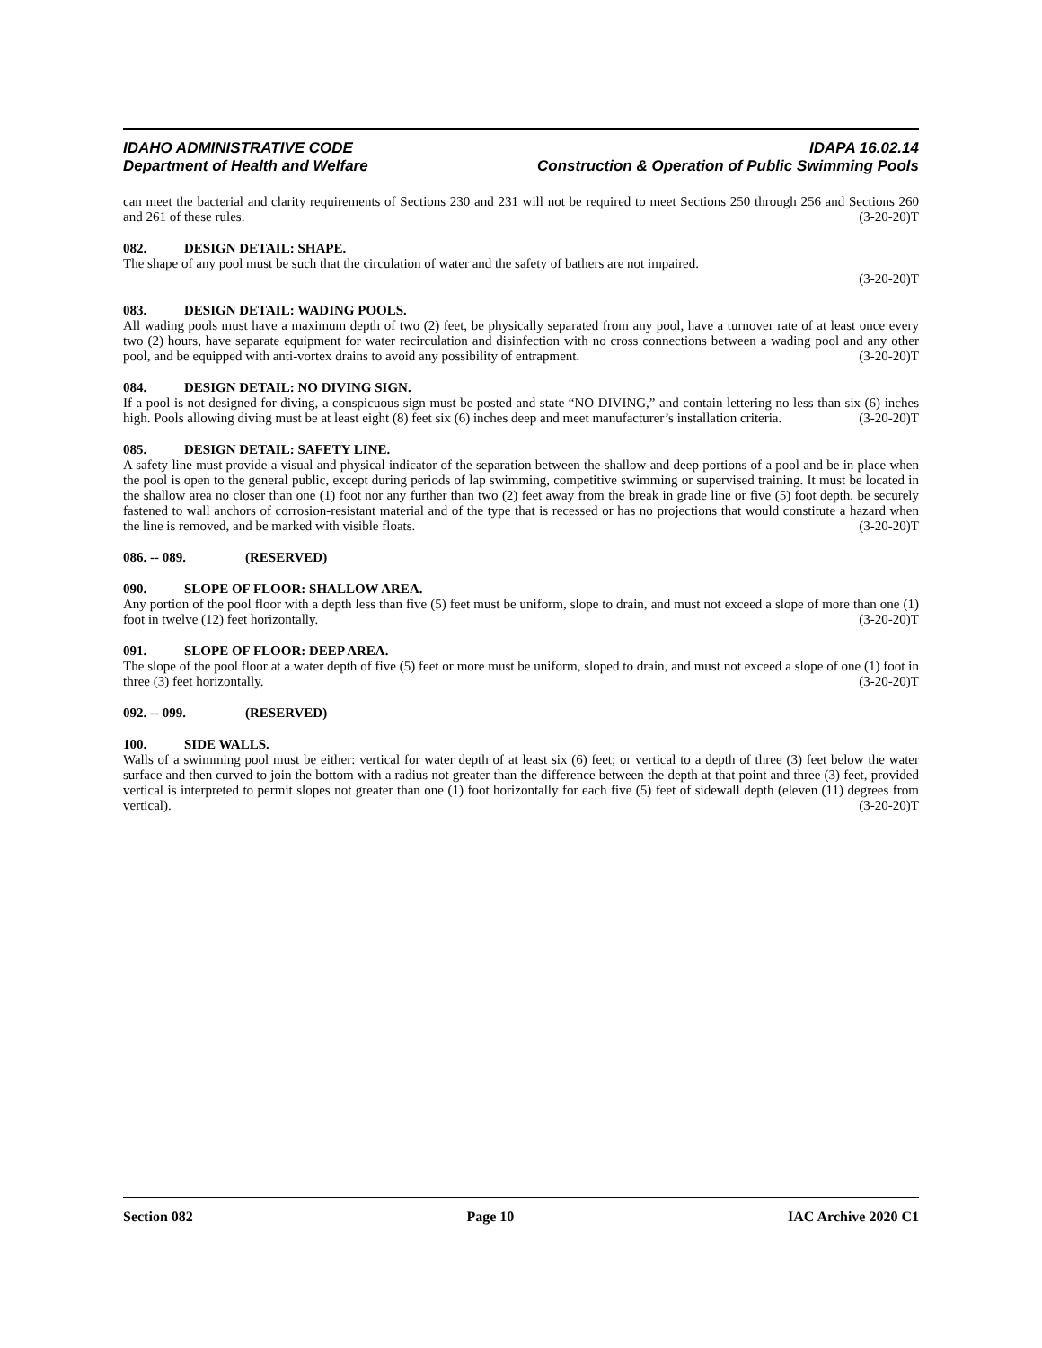IDAHO ADMINISTRATIVE CODE
Department of Health and Welfare
IDAPA 16.02.14
Construction & Operation of Public Swimming Pools
can meet the bacterial and clarity requirements of Sections 230 and 231 will not be required to meet Sections 250 through 256 and Sections 260 and 261 of these rules. (3-20-20)T
082. DESIGN DETAIL: SHAPE.
The shape of any pool must be such that the circulation of water and the safety of bathers are not impaired.
(3-20-20)T
083. DESIGN DETAIL: WADING POOLS.
All wading pools must have a maximum depth of two (2) feet, be physically separated from any pool, have a turnover rate of at least once every two (2) hours, have separate equipment for water recirculation and disinfection with no cross connections between a wading pool and any other pool, and be equipped with anti-vortex drains to avoid any possibility of entrapment. (3-20-20)T
084. DESIGN DETAIL: NO DIVING SIGN.
If a pool is not designed for diving, a conspicuous sign must be posted and state “NO DIVING,” and contain lettering no less than six (6) inches high. Pools allowing diving must be at least eight (8) feet six (6) inches deep and meet manufacturer’s installation criteria. (3-20-20)T
085. DESIGN DETAIL: SAFETY LINE.
A safety line must provide a visual and physical indicator of the separation between the shallow and deep portions of a pool and be in place when the pool is open to the general public, except during periods of lap swimming, competitive swimming or supervised training. It must be located in the shallow area no closer than one (1) foot nor any further than two (2) feet away from the break in grade line or five (5) foot depth, be securely fastened to wall anchors of corrosion-resistant material and of the type that is recessed or has no projections that would constitute a hazard when the line is removed, and be marked with visible floats. (3-20-20)T
086. -- 089. (RESERVED)
090. SLOPE OF FLOOR: SHALLOW AREA.
Any portion of the pool floor with a depth less than five (5) feet must be uniform, slope to drain, and must not exceed a slope of more than one (1) foot in twelve (12) feet horizontally. (3-20-20)T
091. SLOPE OF FLOOR: DEEP AREA.
The slope of the pool floor at a water depth of five (5) feet or more must be uniform, sloped to drain, and must not exceed a slope of one (1) foot in three (3) feet horizontally. (3-20-20)T
092. -- 099. (RESERVED)
100. SIDE WALLS.
Walls of a swimming pool must be either: vertical for water depth of at least six (6) feet; or vertical to a depth of three (3) feet below the water surface and then curved to join the bottom with a radius not greater than the difference between the depth at that point and three (3) feet, provided vertical is interpreted to permit slopes not greater than one (1) foot horizontally for each five (5) feet of sidewall depth (eleven (11) degrees from vertical). (3-20-20)T
Section 082 Page 10 IAC Archive 2020 C1